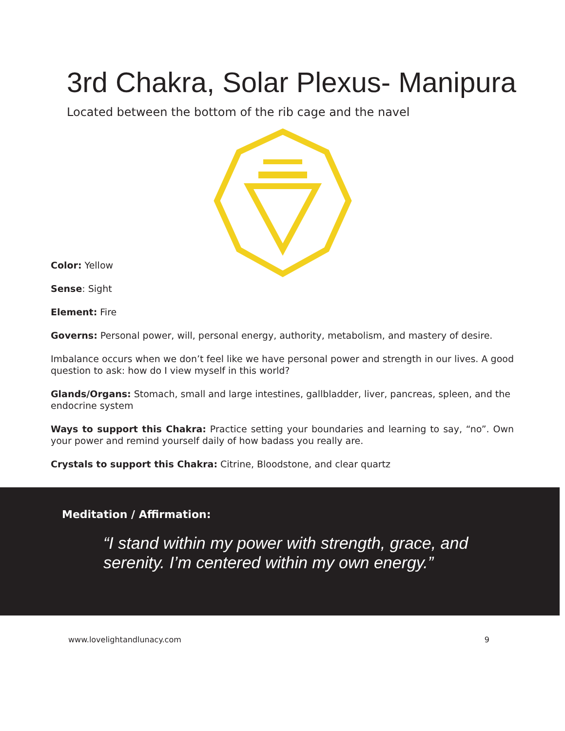3rd Chakra, Solar Plexus- Manipura
Located between the bottom of the rib cage and the navel
Color: Yellow
Sense: Sight
Element: Fire
Governs: Personal power, will, personal energy, authority, metabolism, and mastery of desire.
Imbalance occurs when we don’t feel like we have personal power and strength in our lives. A good question to ask: how do I view myself in this world?
Glands/Organs: Stomach, small and large intestines, gallbladder, liver, pancreas, spleen, and the endocrine system
Ways to support this Chakra: Practice setting your boundaries and learning to say, “no”. Own your power and remind yourself daily of how badass you really are.
Crystals to support this Chakra: Citrine, Bloodstone, and clear quartz
Meditation / Affirmation:
“I stand within my power with strength, grace, and
serenity. I’m centered within my own energy.”
www.lovelightandlunacy.com 9